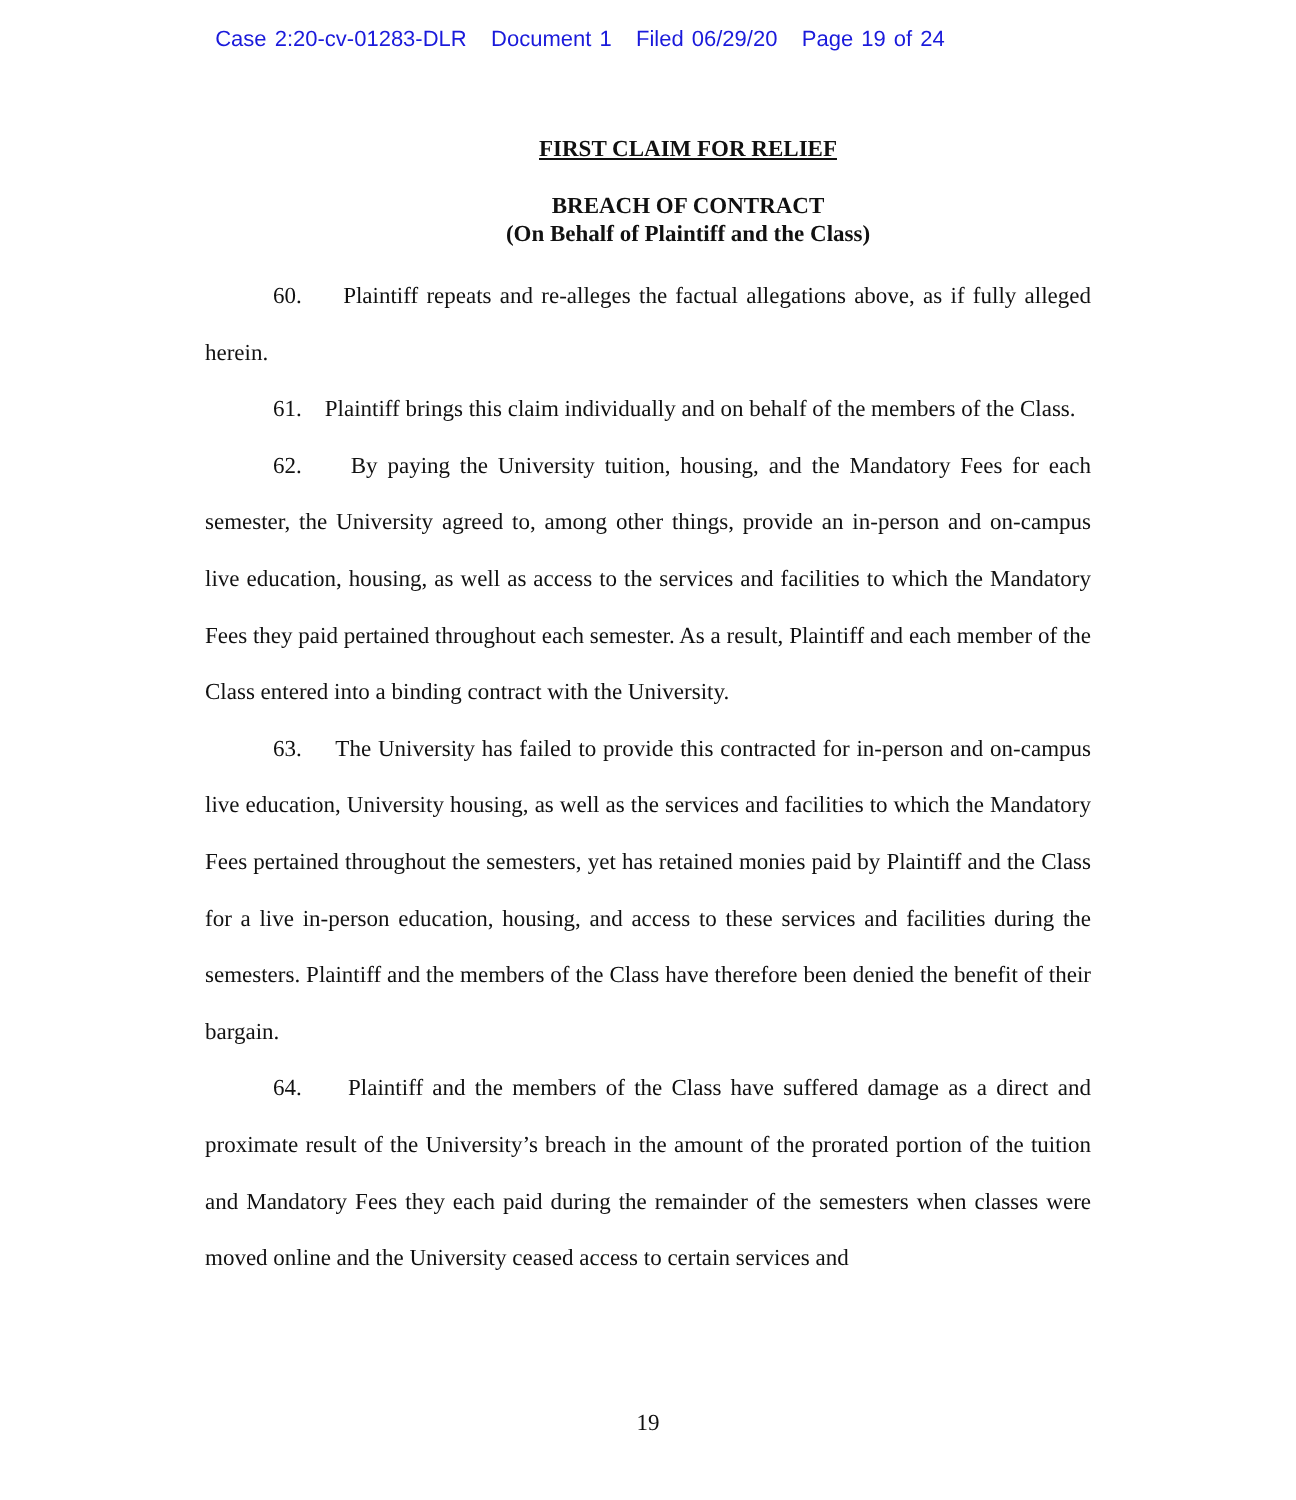Case 2:20-cv-01283-DLR Document 1 Filed 06/29/20 Page 19 of 24
FIRST CLAIM FOR RELIEF
BREACH OF CONTRACT
(On Behalf of Plaintiff and the Class)
60. Plaintiff repeats and re-alleges the factual allegations above, as if fully alleged herein.
61. Plaintiff brings this claim individually and on behalf of the members of the Class.
62. By paying the University tuition, housing, and the Mandatory Fees for each semester, the University agreed to, among other things, provide an in-person and on-campus live education, housing, as well as access to the services and facilities to which the Mandatory Fees they paid pertained throughout each semester. As a result, Plaintiff and each member of the Class entered into a binding contract with the University.
63. The University has failed to provide this contracted for in-person and on-campus live education, University housing, as well as the services and facilities to which the Mandatory Fees pertained throughout the semesters, yet has retained monies paid by Plaintiff and the Class for a live in-person education, housing, and access to these services and facilities during the semesters. Plaintiff and the members of the Class have therefore been denied the benefit of their bargain.
64. Plaintiff and the members of the Class have suffered damage as a direct and proximate result of the University’s breach in the amount of the prorated portion of the tuition and Mandatory Fees they each paid during the remainder of the semesters when classes were moved online and the University ceased access to certain services and
19